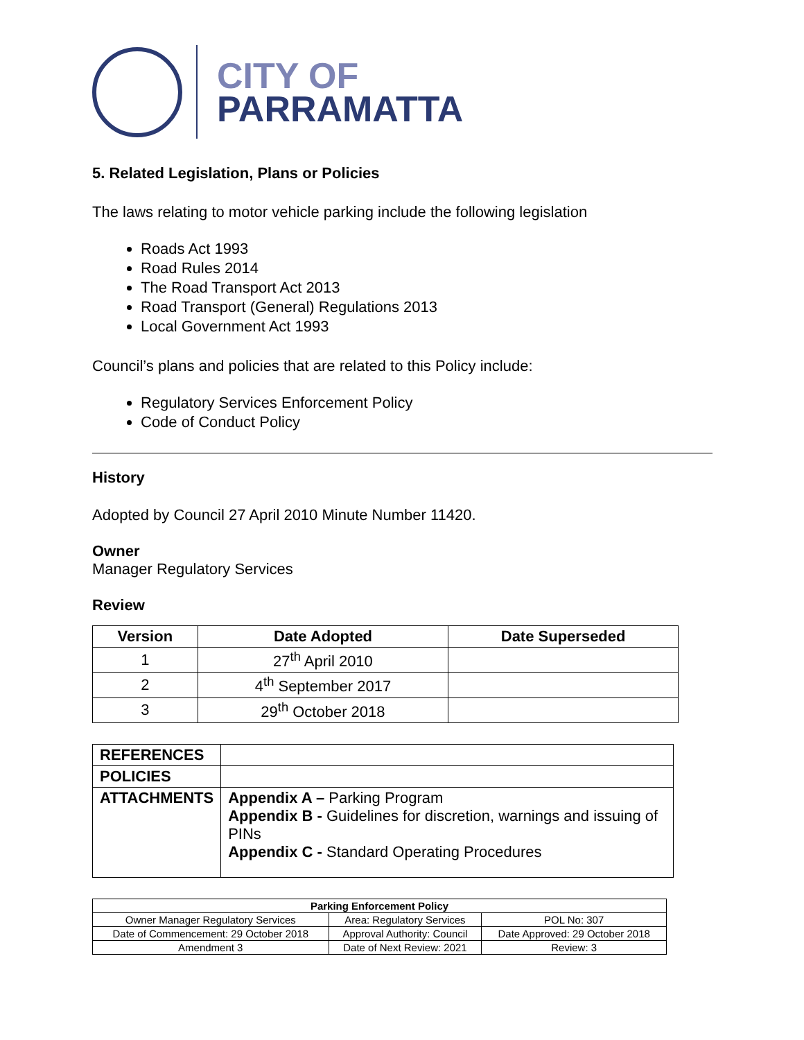CITY OF
PARRAMATTA
5. Related Legislation, Plans or Policies
The laws relating to motor vehicle parking include the following legislation
Roads Act 1993
Road Rules 2014
The Road Transport Act 2013
Road Transport (General) Regulations 2013
Local Government Act 1993
Council’s plans and policies that are related to this Policy include:
Regulatory Services Enforcement Policy
Code of Conduct Policy
History
Adopted by Council 27 April 2010 Minute Number 11420.
Owner
Manager Regulatory Services
Review
| Version | Date Adopted | Date Superseded |
| --- | --- | --- |
| 1 | 27<sup>th</sup> April 2010 | |
| 2 | 4<sup>th</sup> September 2017 | |
| 3 | 29<sup>th</sup> October 2018 | |
| REFERENCES | |
| POLICIES | |
| ATTACHMENTS | Appendix A – Parking Program Appendix B - Guidelines for discretion, warnings and issuing of PINs Appendix C - Standard Operating Procedures |
| Parking Enforcement Policy | | |
| --- | --- | --- |
| Owner Manager Regulatory Services | Area: Regulatory Services | POL No: 307 |
| Date of Commencement: 29 October 2018 | Approval Authority: Council | Date Approved: 29 October 2018 |
| Amendment 3 | Date of Next Review: 2021 | Review: 3 |